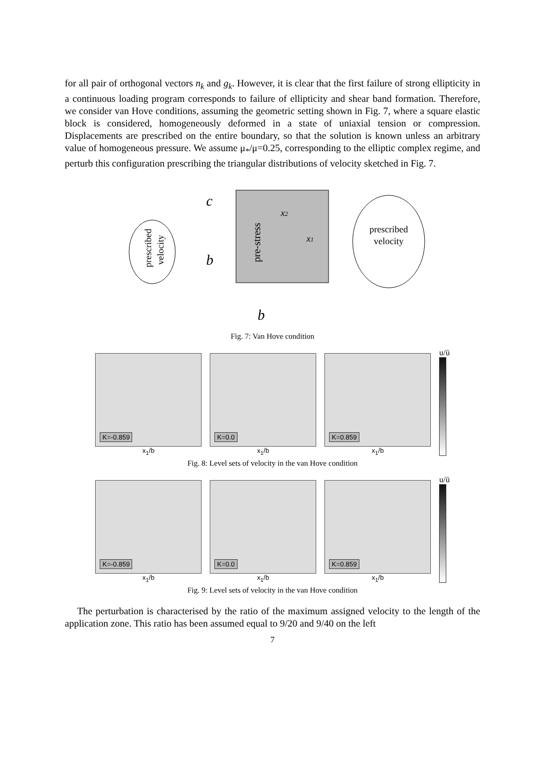for all pair of orthogonal vectors n<sub>k</sub> and g<sub>k</sub>. However, it is clear that the first failure of strong ellipticity in a continuous loading program corresponds to failure of ellipticity and shear band formation. Therefore, we consider van Hove conditions, assuming the geometric setting shown in Fig. 7, where a square elastic block is considered, homogeneously deformed in a state of uniaxial tension or compression. Displacements are prescribed on the entire boundary, so that the solution is known unless an arbitrary value of homogeneous pressure. We assume μ<sub>*</sub>/μ=0.25, corresponding to the elliptic complex regime, and perturb this configuration prescribing the triangular distributions of velocity sketched in Fig. 7.
c
b
b
x2
x1
pre-stress
prescribed
velocity
prescribed
velocity
Fig. 7: Van Hove condition
K=-0.859
x<sub>1</sub>/b
K=0.0
x<sub>1</sub>/b
K=0.859
x<sub>1</sub>/b
u/ū
Fig. 8: Level sets of velocity in the van Hove condition
K=-0.859
x<sub>1</sub>/b
K=0.0
x<sub>1</sub>/b
K=0.859
x<sub>1</sub>/b
u/ū
Fig. 9: Level sets of velocity in the van Hove condition
The perturbation is characterised by the ratio of the maximum assigned velocity to the length of the application zone. This ratio has been assumed equal to 9/20 and 9/40 on the left
7